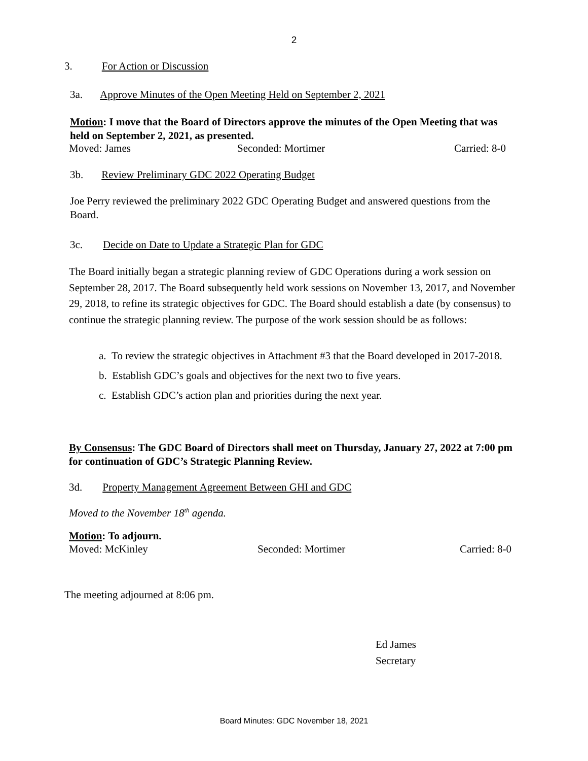2
3. For Action or Discussion
3a. Approve Minutes of the Open Meeting Held on September 2, 2021
Motion: I move that the Board of Directors approve the minutes of the Open Meeting that was held on September 2, 2021, as presented.
Moved: James Seconded: Mortimer Carried: 8-0
3b. Review Preliminary GDC 2022 Operating Budget
Joe Perry reviewed the preliminary 2022 GDC Operating Budget and answered questions from the Board.
3c. Decide on Date to Update a Strategic Plan for GDC
The Board initially began a strategic planning review of GDC Operations during a work session on September 28, 2017. The Board subsequently held work sessions on November 13, 2017, and November 29, 2018, to refine its strategic objectives for GDC. The Board should establish a date (by consensus) to continue the strategic planning review. The purpose of the work session should be as follows:
a. To review the strategic objectives in Attachment #3 that the Board developed in 2017-2018.
b. Establish GDC’s goals and objectives for the next two to five years.
c. Establish GDC’s action plan and priorities during the next year.
By Consensus: The GDC Board of Directors shall meet on Thursday, January 27, 2022 at 7:00 pm for continuation of GDC’s Strategic Planning Review.
3d. Property Management Agreement Between GHI and GDC
Moved to the November 18<sup>th</sup> agenda.
Motion: To adjourn.
Moved: McKinley Seconded: Mortimer Carried: 8-0
The meeting adjourned at 8:06 pm.
Ed James
Secretary
Board Minutes: GDC November 18, 2021